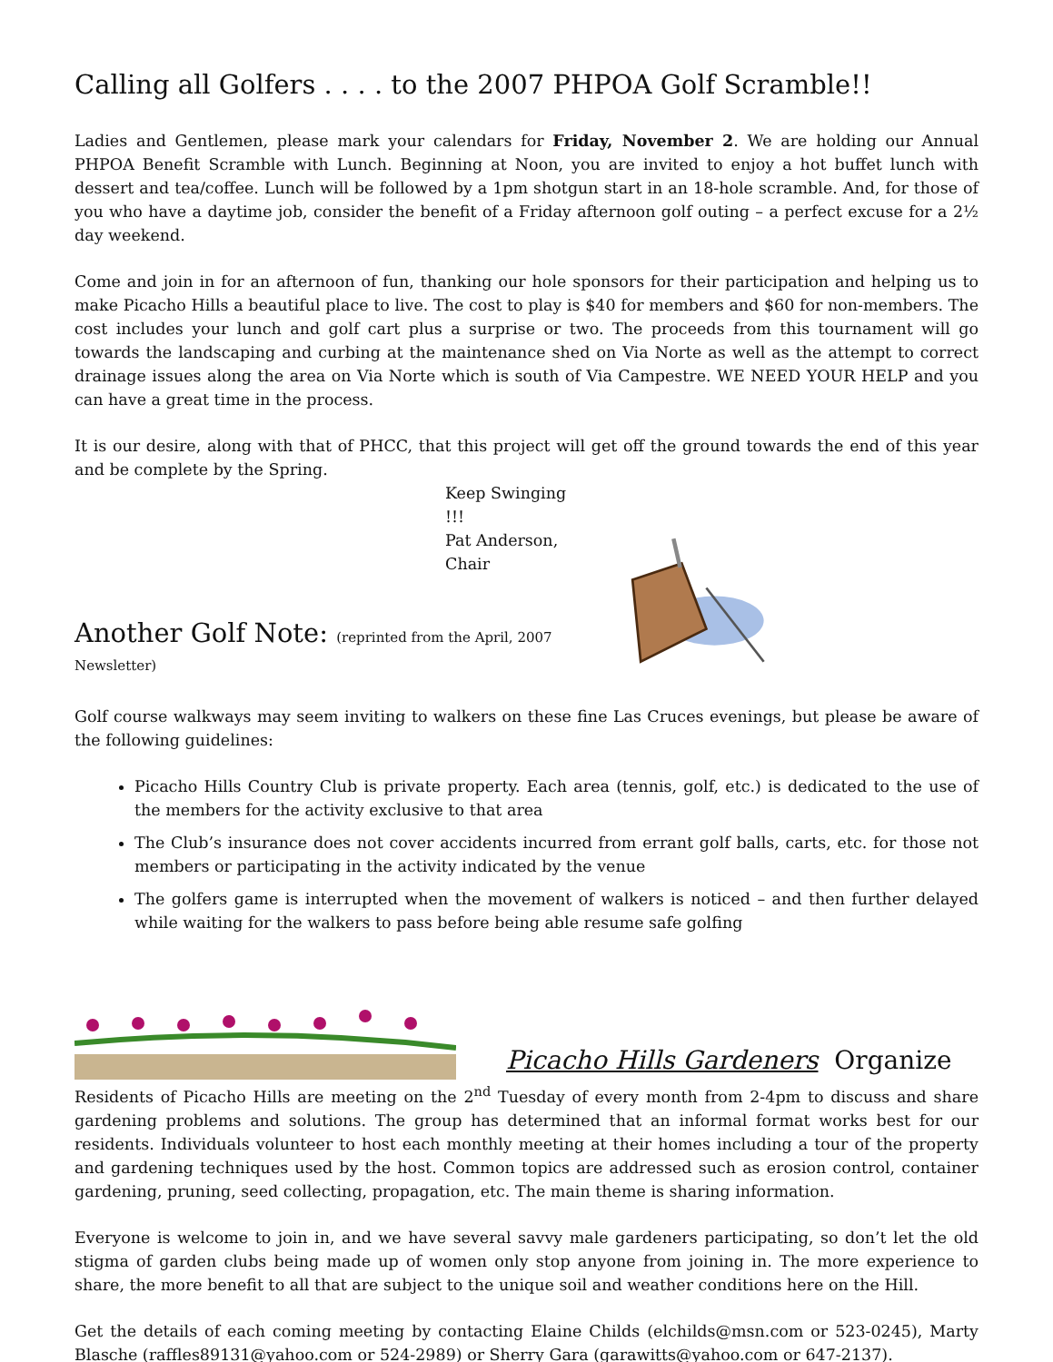Calling all Golfers . . . . to the 2007 PHPOA Golf Scramble!!
Ladies and Gentlemen, please mark your calendars for Friday, November 2. We are holding our Annual PHPOA Benefit Scramble with Lunch. Beginning at Noon, you are invited to enjoy a hot buffet lunch with dessert and tea/coffee. Lunch will be followed by a 1pm shotgun start in an 18-hole scramble. And, for those of you who have a daytime job, consider the benefit of a Friday afternoon golf outing – a perfect excuse for a 2½ day weekend.
Come and join in for an afternoon of fun, thanking our hole sponsors for their participation and helping us to make Picacho Hills a beautiful place to live. The cost to play is $40 for members and $60 for non-members. The cost includes your lunch and golf cart plus a surprise or two. The proceeds from this tournament will go towards the landscaping and curbing at the maintenance shed on Via Norte as well as the attempt to correct drainage issues along the area on Via Norte which is south of Via Campestre. WE NEED YOUR HELP and you can have a great time in the process.
It is our desire, along with that of PHCC, that this project will get off the ground towards the end of this year and be complete by the Spring.
Keep Swinging !!!
Pat Anderson, Chair
Another Golf Note: (reprinted from the April, 2007 Newsletter)
Golf course walkways may seem inviting to walkers on these fine Las Cruces evenings, but please be aware of the following guidelines:
Picacho Hills Country Club is private property. Each area (tennis, golf, etc.) is dedicated to the use of the members for the activity exclusive to that area
The Club’s insurance does not cover accidents incurred from errant golf balls, carts, etc. for those not members or participating in the activity indicated by the venue
The golfers game is interrupted when the movement of walkers is noticed – and then further delayed while waiting for the walkers to pass before being able resume safe golfing
Picacho Hills Gardeners Organize
Residents of Picacho Hills are meeting on the 2<sup>nd</sup> Tuesday of every month from 2-4pm to discuss and share gardening problems and solutions. The group has determined that an informal format works best for our residents. Individuals volunteer to host each monthly meeting at their homes including a tour of the property and gardening techniques used by the host. Common topics are addressed such as erosion control, container gardening, pruning, seed collecting, propagation, etc. The main theme is sharing information.
Everyone is welcome to join in, and we have several savvy male gardeners participating, so don’t let the old stigma of garden clubs being made up of women only stop anyone from joining in. The more experience to share, the more benefit to all that are subject to the unique soil and weather conditions here on the Hill.
Get the details of each coming meeting by contacting Elaine Childs (elchilds@msn.com or 523-0245), Marty Blasche (raffles89131@yahoo.com or 524-2989) or Sherry Gara (garawitts@yahoo.com or 647-2137).